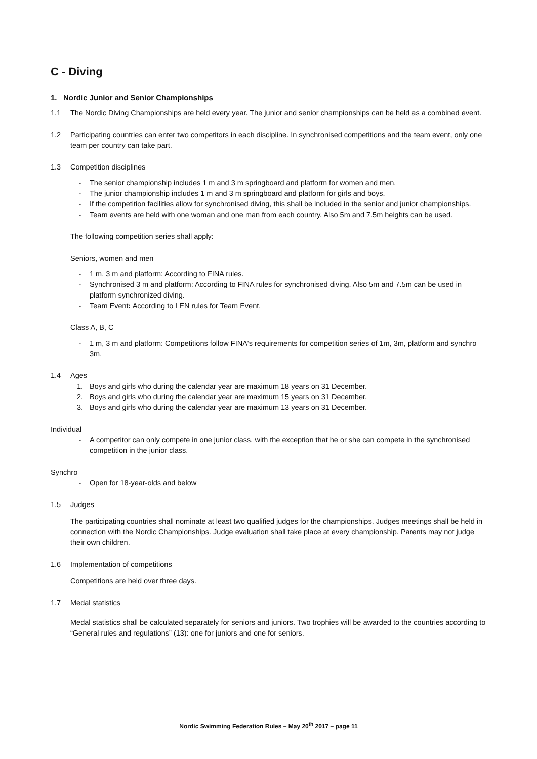C - Diving
1. Nordic Junior and Senior Championships
1.1 The Nordic Diving Championships are held every year. The junior and senior championships can be held as a combined event.
1.2 Participating countries can enter two competitors in each discipline. In synchronised competitions and the team event, only one team per country can take part.
1.3 Competition disciplines
- The senior championship includes 1 m and 3 m springboard and platform for women and men.
- The junior championship includes 1 m and 3 m springboard and platform for girls and boys.
- If the competition facilities allow for synchronised diving, this shall be included in the senior and junior championships.
- Team events are held with one woman and one man from each country. Also 5m and 7.5m heights can be used.
The following competition series shall apply:
Seniors, women and men
- 1 m, 3 m and platform: According to FINA rules.
- Synchronised 3 m and platform: According to FINA rules for synchronised diving. Also 5m and 7.5m can be used in platform synchronized diving.
- Team Event: According to LEN rules for Team Event.
Class A, B, C
- 1 m, 3 m and platform: Competitions follow FINA's requirements for competition series of 1m, 3m, platform and synchro 3m.
1.4 Ages
1. Boys and girls who during the calendar year are maximum 18 years on 31 December.
2. Boys and girls who during the calendar year are maximum 15 years on 31 December.
3. Boys and girls who during the calendar year are maximum 13 years on 31 December.
Individual
- A competitor can only compete in one junior class, with the exception that he or she can compete in the synchronised competition in the junior class.
Synchro
- Open for 18-year-olds and below
1.5 Judges
The participating countries shall nominate at least two qualified judges for the championships. Judges meetings shall be held in connection with the Nordic Championships. Judge evaluation shall take place at every championship. Parents may not judge their own children.
1.6 Implementation of competitions
Competitions are held over three days.
1.7 Medal statistics
Medal statistics shall be calculated separately for seniors and juniors. Two trophies will be awarded to the countries according to “General rules and regulations” (13): one for juniors and one for seniors.
Nordic Swimming Federation Rules – May 20<sup>th</sup> 2017 – page 11